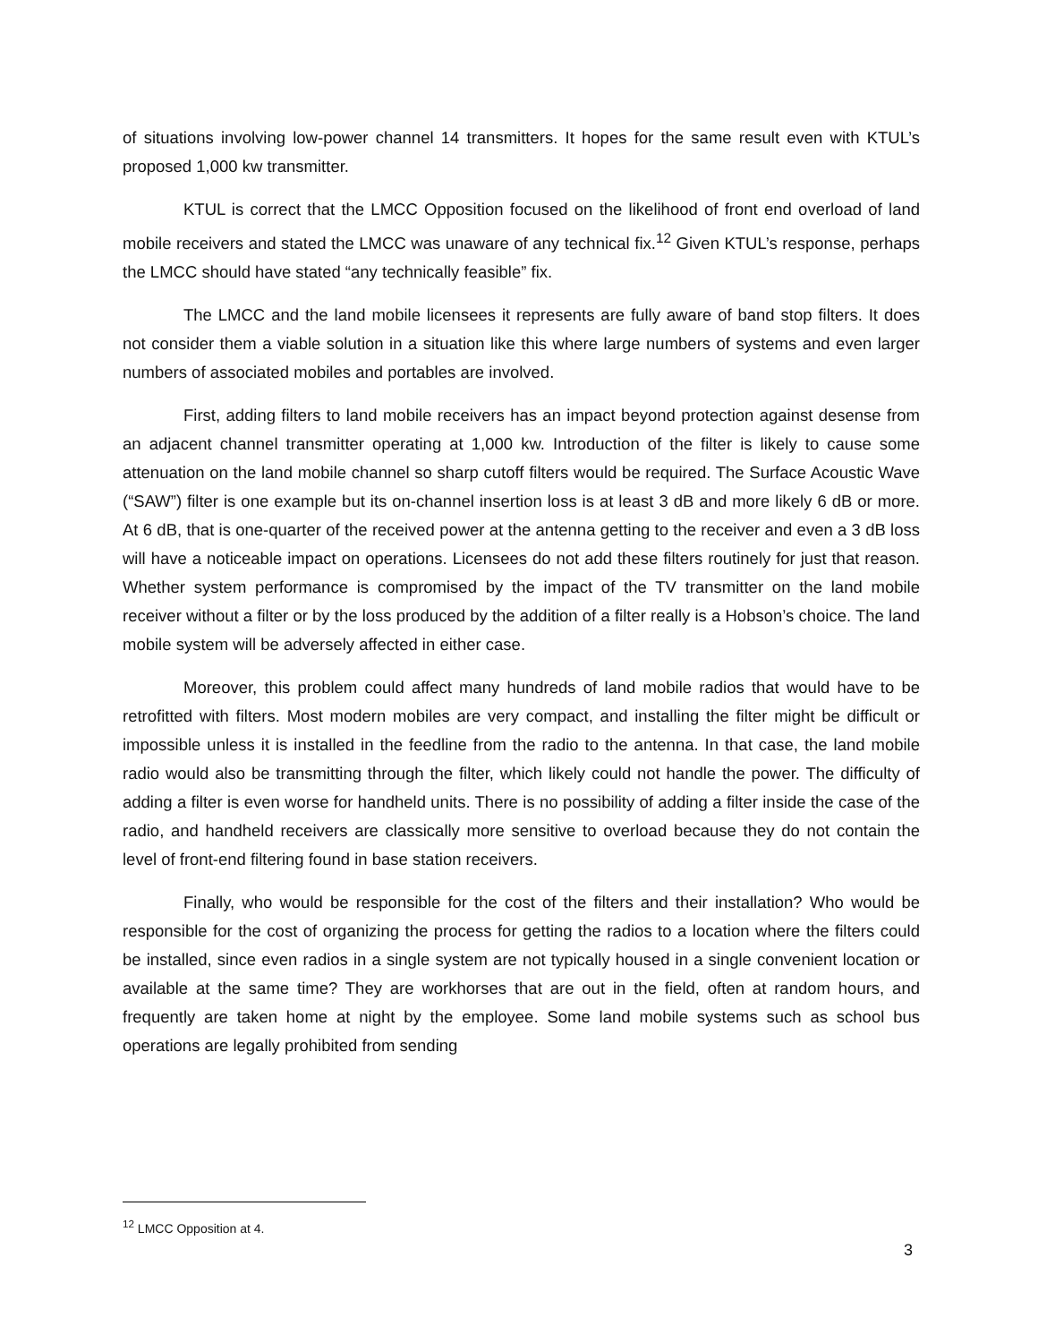of situations involving low-power channel 14 transmitters. It hopes for the same result even with KTUL’s proposed 1,000 kw transmitter.
KTUL is correct that the LMCC Opposition focused on the likelihood of front end overload of land mobile receivers and stated the LMCC was unaware of any technical fix.<sup>12</sup> Given KTUL’s response, perhaps the LMCC should have stated “any technically feasible” fix.
The LMCC and the land mobile licensees it represents are fully aware of band stop filters. It does not consider them a viable solution in a situation like this where large numbers of systems and even larger numbers of associated mobiles and portables are involved.
First, adding filters to land mobile receivers has an impact beyond protection against desense from an adjacent channel transmitter operating at 1,000 kw. Introduction of the filter is likely to cause some attenuation on the land mobile channel so sharp cutoff filters would be required. The Surface Acoustic Wave (“SAW”) filter is one example but its on-channel insertion loss is at least 3 dB and more likely 6 dB or more. At 6 dB, that is one-quarter of the received power at the antenna getting to the receiver and even a 3 dB loss will have a noticeable impact on operations. Licensees do not add these filters routinely for just that reason. Whether system performance is compromised by the impact of the TV transmitter on the land mobile receiver without a filter or by the loss produced by the addition of a filter really is a Hobson’s choice. The land mobile system will be adversely affected in either case.
Moreover, this problem could affect many hundreds of land mobile radios that would have to be retrofitted with filters. Most modern mobiles are very compact, and installing the filter might be difficult or impossible unless it is installed in the feedline from the radio to the antenna. In that case, the land mobile radio would also be transmitting through the filter, which likely could not handle the power. The difficulty of adding a filter is even worse for handheld units. There is no possibility of adding a filter inside the case of the radio, and handheld receivers are classically more sensitive to overload because they do not contain the level of front-end filtering found in base station receivers.
Finally, who would be responsible for the cost of the filters and their installation? Who would be responsible for the cost of organizing the process for getting the radios to a location where the filters could be installed, since even radios in a single system are not typically housed in a single convenient location or available at the same time? They are workhorses that are out in the field, often at random hours, and frequently are taken home at night by the employee. Some land mobile systems such as school bus operations are legally prohibited from sending
<sup>12</sup> LMCC Opposition at 4.
3